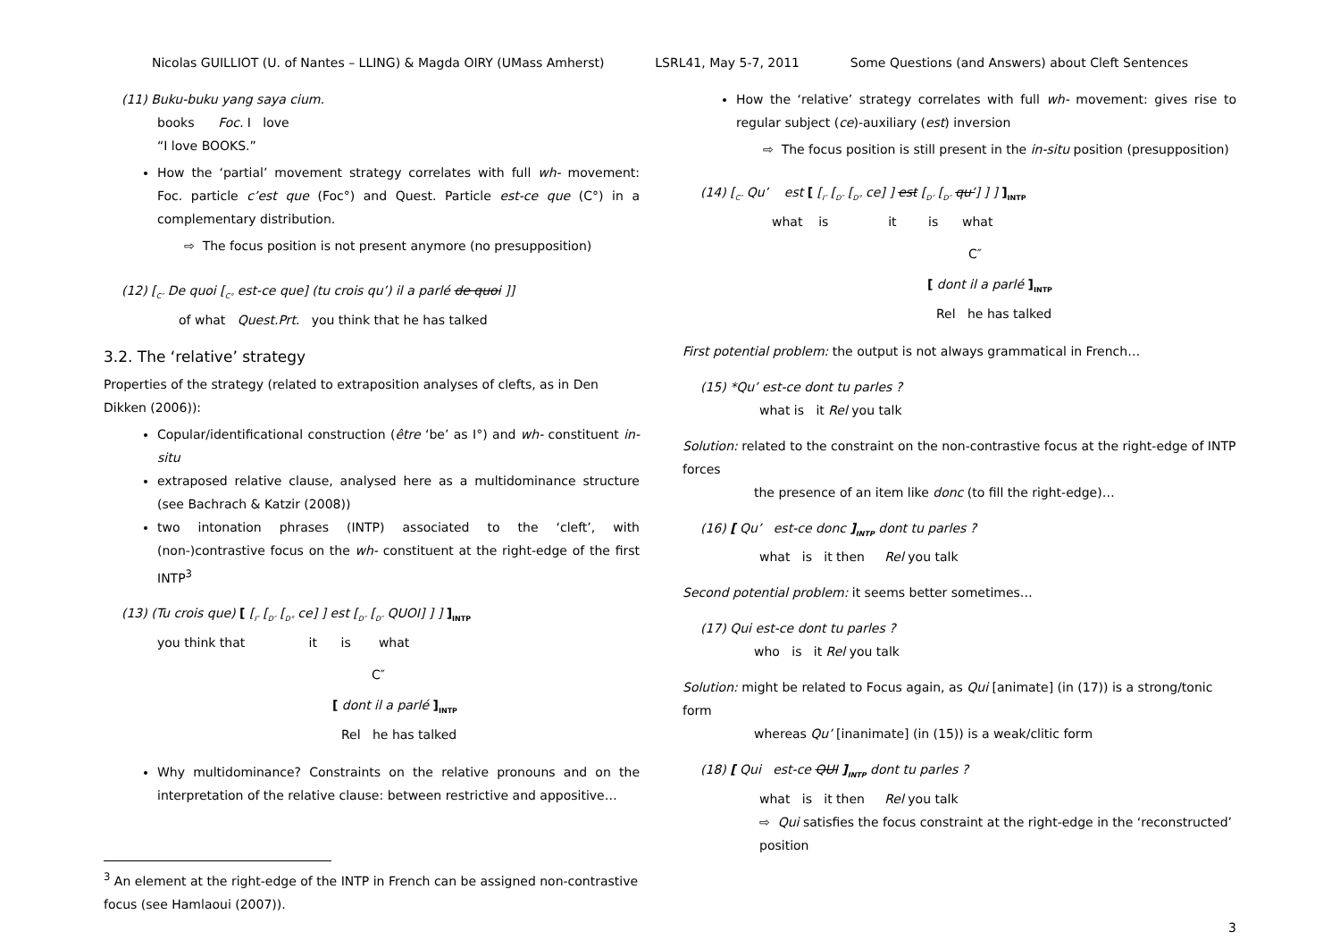Nicolas GUILLIOT (U. of Nantes – LLING) & Magda OIRY (UMass Amherst) LSRL41, May 5-7, 2011 Some Questions (and Answers) about Cleft Sentences
(11) Buku-buku yang saya cium.
books Foc. I love
“I love BOOKS.”
How the ‘partial’ movement strategy correlates with full wh- movement: Foc. particle c’est que (Foc°) and Quest. Particle est-ce que (C°) in a complementary distribution.
⇨ The focus position is not present anymore (no presupposition)
(12) [<sub>C″</sub> De quoi [<sub>C°</sub> est-ce que] (tu crois qu’) il a parlé de quoi ]]
of what Quest.Prt. you think that he has talked
3.2. The ‘relative’ strategy
Properties of the strategy (related to extraposition analyses of clefts, as in Den Dikken (2006)):
Copular/identificational construction (être ‘be’ as I°) and wh- constituent in-situ
extraposed relative clause, analysed here as a multidominance structure (see Bachrach & Katzir (2008))
two intonation phrases (INTP) associated to the ‘cleft’, with (non-)contrastive focus on the wh- constituent at the right-edge of the first INTP<sup>3</sup>
(13) (Tu crois que) [ [<sub>I″</sub> [<sub>D″</sub> [<sub>D°</sub> ce] ] est [<sub>D″</sub> [<sub>D″</sub> QUOI] ] ] ]<sub>INTP</sub>
you think that it is what
C″
[ dont il a parlé ]<sub>INTP</sub>
Rel he has talked
Why multidominance? Constraints on the relative pronouns and on the interpretation of the relative clause: between restrictive and appositive…
<sup>3</sup> An element at the right-edge of the INTP in French can be assigned non-contrastive focus (see Hamlaoui (2007)).
How the ‘relative’ strategy correlates with full wh- movement: gives rise to regular subject (ce)-auxiliary (est) inversion
⇨ The focus position is still present in the in-situ position (presupposition)
(14) [<sub>C″</sub> Qu’ est [ [<sub>I″</sub> [<sub>D″</sub> [<sub>D°</sub> ce] ] est [<sub>D″</sub> [<sub>D″</sub> qu’] ] ] ]<sub>INTP</sub>
what is it is what
C″
[ dont il a parlé ]<sub>INTP</sub>
Rel he has talked
First potential problem: the output is not always grammatical in French…
(15) *Qu’ est-ce dont tu parles ?
what is it Rel you talk
Solution: related to the constraint on the non-contrastive focus at the right-edge of INTP forces
the presence of an item like donc (to fill the right-edge)…
(16) [ Qu’ est-ce donc ]<sub>INTP</sub> dont tu parles ?
what is it then Rel you talk
Second potential problem: it seems better sometimes…
(17) Qui est-ce dont tu parles ?
who is it Rel you talk
Solution: might be related to Focus again, as Qui [animate] (in (17)) is a strong/tonic form
whereas Qu’ [inanimate] (in (15)) is a weak/clitic form
(18) [ Qui est-ce QUI ]<sub>INTP</sub> dont tu parles ?
what is it then Rel you talk
⇨ Qui satisfies the focus constraint at the right-edge in the ‘reconstructed’ position
3